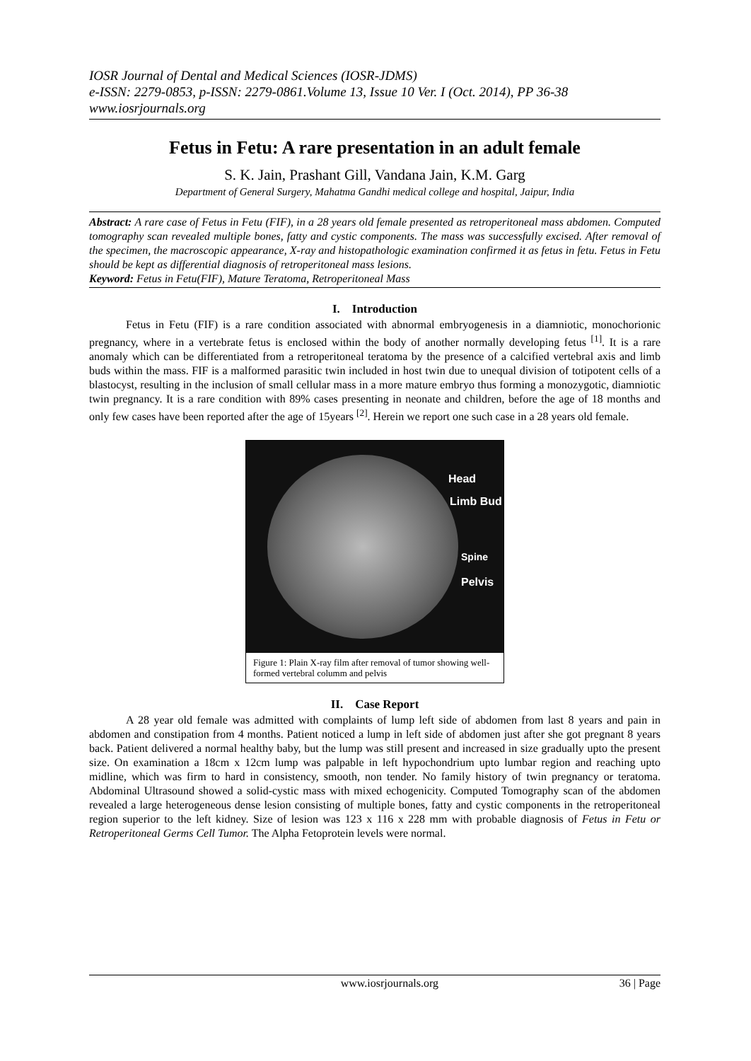IOSR Journal of Dental and Medical Sciences (IOSR-JDMS)
e-ISSN: 2279-0853, p-ISSN: 2279-0861.Volume 13, Issue 10 Ver. I (Oct. 2014), PP 36-38
www.iosrjournals.org
Fetus in Fetu: A rare presentation in an adult female
S. K. Jain, Prashant Gill, Vandana Jain, K.M. Garg
Department of General Surgery, Mahatma Gandhi medical college and hospital, Jaipur, India
Abstract: A rare case of Fetus in Fetu (FIF), in a 28 years old female presented as retroperitoneal mass abdomen. Computed tomography scan revealed multiple bones, fatty and cystic components. The mass was successfully excised. After removal of the specimen, the macroscopic appearance, X-ray and histopathologic examination confirmed it as fetus in fetu. Fetus in Fetu should be kept as differential diagnosis of retroperitoneal mass lesions.
Keyword: Fetus in Fetu(FIF), Mature Teratoma, Retroperitoneal Mass
I. Introduction
Fetus in Fetu (FIF) is a rare condition associated with abnormal embryogenesis in a diamniotic, monochorionic pregnancy, where in a vertebrate fetus is enclosed within the body of another normally developing fetus <sup>[1]</sup>. It is a rare anomaly which can be differentiated from a retroperitoneal teratoma by the presence of a calcified vertebral axis and limb buds within the mass. FIF is a malformed parasitic twin included in host twin due to unequal division of totipotent cells of a blastocyst, resulting in the inclusion of small cellular mass in a more mature embryo thus forming a monozygotic, diamniotic twin pregnancy. It is a rare condition with 89% cases presenting in neonate and children, before the age of 18 months and only few cases have been reported after the age of 15years <sup>[2]</sup>. Herein we report one such case in a 28 years old female.
Head
Limb Bud
Spine
Pelvis
Figure 1: Plain X-ray film after removal of tumor showing well-formed vertebral columm and pelvis
II. Case Report
A 28 year old female was admitted with complaints of lump left side of abdomen from last 8 years and pain in abdomen and constipation from 4 months. Patient noticed a lump in left side of abdomen just after she got pregnant 8 years back. Patient delivered a normal healthy baby, but the lump was still present and increased in size gradually upto the present size. On examination a 18cm x 12cm lump was palpable in left hypochondrium upto lumbar region and reaching upto midline, which was firm to hard in consistency, smooth, non tender. No family history of twin pregnancy or teratoma. Abdominal Ultrasound showed a solid-cystic mass with mixed echogenicity. Computed Tomography scan of the abdomen revealed a large heterogeneous dense lesion consisting of multiple bones, fatty and cystic components in the retroperitoneal region superior to the left kidney. Size of lesion was 123 x 116 x 228 mm with probable diagnosis of Fetus in Fetu or Retroperitoneal Germs Cell Tumor. The Alpha Fetoprotein levels were normal.
www.iosrjournals.org 36 | Page